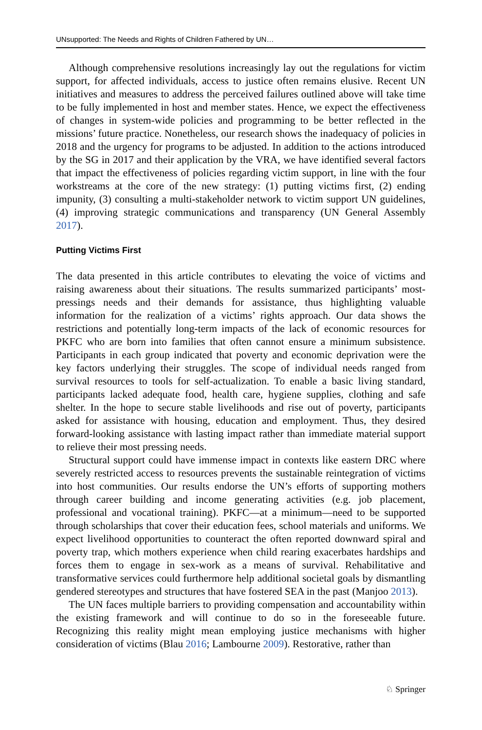UNsupported: The Needs and Rights of Children Fathered by UN…
Although comprehensive resolutions increasingly lay out the regulations for victim support, for affected individuals, access to justice often remains elusive. Recent UN initiatives and measures to address the perceived failures outlined above will take time to be fully implemented in host and member states. Hence, we expect the effectiveness of changes in system-wide policies and programming to be better reflected in the missions’ future practice. Nonetheless, our research shows the inadequacy of policies in 2018 and the urgency for programs to be adjusted. In addition to the actions introduced by the SG in 2017 and their application by the VRA, we have identified several factors that impact the effectiveness of policies regarding victim support, in line with the four workstreams at the core of the new strategy: (1) putting victims first, (2) ending impunity, (3) consulting a multi-stakeholder network to victim support UN guidelines, (4) improving strategic communications and transparency (UN General Assembly 2017).
Putting Victims First
The data presented in this article contributes to elevating the voice of victims and raising awareness about their situations. The results summarized participants’ most-pressings needs and their demands for assistance, thus highlighting valuable information for the realization of a victims’ rights approach. Our data shows the restrictions and potentially long-term impacts of the lack of economic resources for PKFC who are born into families that often cannot ensure a minimum subsistence. Participants in each group indicated that poverty and economic deprivation were the key factors underlying their struggles. The scope of individual needs ranged from survival resources to tools for self-actualization. To enable a basic living standard, participants lacked adequate food, health care, hygiene supplies, clothing and safe shelter. In the hope to secure stable livelihoods and rise out of poverty, participants asked for assistance with housing, education and employment. Thus, they desired forward-looking assistance with lasting impact rather than immediate material support to relieve their most pressing needs.
Structural support could have immense impact in contexts like eastern DRC where severely restricted access to resources prevents the sustainable reintegration of victims into host communities. Our results endorse the UN’s efforts of supporting mothers through career building and income generating activities (e.g. job placement, professional and vocational training). PKFC—at a minimum—need to be supported through scholarships that cover their education fees, school materials and uniforms. We expect livelihood opportunities to counteract the often reported downward spiral and poverty trap, which mothers experience when child rearing exacerbates hardships and forces them to engage in sex-work as a means of survival. Rehabilitative and transformative services could furthermore help additional societal goals by dismantling gendered stereotypes and structures that have fostered SEA in the past (Manjoo 2013).
The UN faces multiple barriers to providing compensation and accountability within the existing framework and will continue to do so in the foreseeable future. Recognizing this reality might mean employing justice mechanisms with higher consideration of victims (Blau 2016; Lambourne 2009). Restorative, rather than
♘ Springer